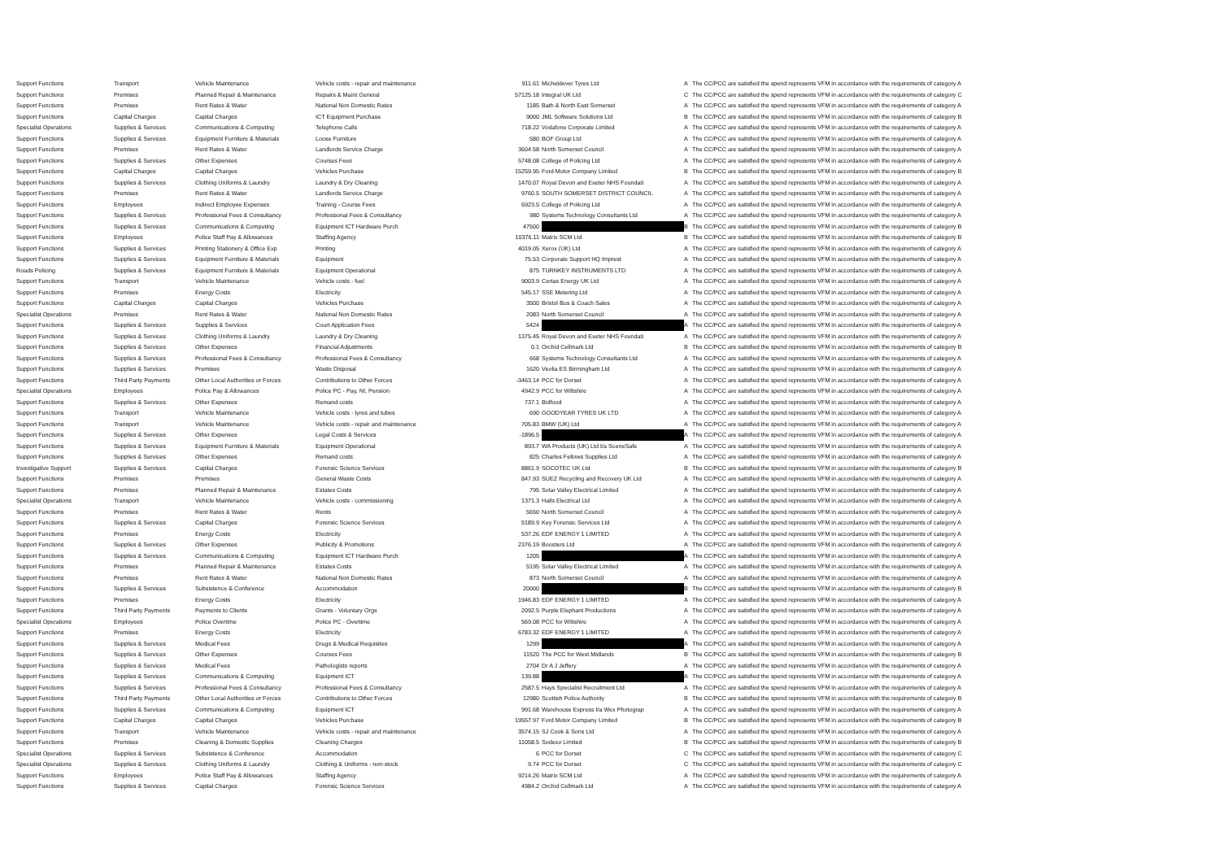| Support Functions | Transport | Vehicle Maintenance | Vehicle costs - repair and maintenance | 911.61 | Micheldever Tyres Ltd | A | The CC/PCC are satisfied the spend represents VFM in accordance with the requirements of category A |
| Support Functions | Premises | Planned Repair & Maintenance | Repairs & Maint General | 57125.18 | Integral UK Ltd | C | The CC/PCC are satisfied the spend represents VFM in accordance with the requirements of category C |
| Support Functions | Premises | Rent Rates & Water | National Non Domestic Rates | 1185 | Bath & North East Somerset | A | The CC/PCC are satisfied the spend represents VFM in accordance with the requirements of category A |
| Support Functions | Capital Charges | Capital Charges | ICT Equipment Purchase | 9000 | JML Software Solutions Ltd | B | The CC/PCC are satisfied the spend represents VFM in accordance with the requirements of category B |
| Specialist Operations | Supplies & Services | Communications & Computing | Telephone Calls | 718.22 | Vodafone Corporate Limited | A | The CC/PCC are satisfied the spend represents VFM in accordance with the requirements of category A |
| Support Functions | Supplies & Services | Equipment Furniture & Materials | Loose Furniture | 580 | BOF Group Ltd | A | The CC/PCC are satisfied the spend represents VFM in accordance with the requirements of category A |
| Support Functions | Premises | Rent Rates & Water | Landlords Service Charge | 3604.58 | North Somerset Council | A | The CC/PCC are satisfied the spend represents VFM in accordance with the requirements of category A |
| Support Functions | Supplies & Services | Other Expenses | Courses Fees | 5748.08 | College of Policing Ltd | A | The CC/PCC are satisfied the spend represents VFM in accordance with the requirements of category A |
| Support Functions | Capital Charges | Capital Charges | Vehicles Purchase | 15259.95 | Ford Motor Company Limited | B | The CC/PCC are satisfied the spend represents VFM in accordance with the requirements of category B |
| Support Functions | Supplies & Services | Clothing Uniforms & Laundry | Laundry & Dry Cleaning | 1470.07 | Royal Devon and Exeter NHS Foundati | A | The CC/PCC are satisfied the spend represents VFM in accordance with the requirements of category A |
| Support Functions | Premises | Rent Rates & Water | Landlords Service Charge | 9760.5 | SOUTH SOMERSET DISTRICT COUNCIL | A | The CC/PCC are satisfied the spend represents VFM in accordance with the requirements of category A |
| Support Functions | Employees | Indirect Employee Expenses | Training - Course Fees | 6923.5 | College of Policing Ltd | A | The CC/PCC are satisfied the spend represents VFM in accordance with the requirements of category A |
| Support Functions | Supplies & Services | Professional Fees & Consultancy | Professional Fees & Consultancy | 980 | Systems Technology Consultants Ltd | A | The CC/PCC are satisfied the spend represents VFM in accordance with the requirements of category A |
| Support Functions | Supplies & Services | Communications & Computing | Equipment ICT Hardware Purch | 47500 | | B | The CC/PCC are satisfied the spend represents VFM in accordance with the requirements of category B |
| Support Functions | Employees | Police Staff Pay & Allowances | Staffing Agency | 10376.11 | Matrix SCM Ltd | B | The CC/PCC are satisfied the spend represents VFM in accordance with the requirements of category B |
| Support Functions | Supplies & Services | Printing Stationery & Office Exp | Printing | 4019.05 | Xerox (UK) Ltd | A | The CC/PCC are satisfied the spend represents VFM in accordance with the requirements of category A |
| Support Functions | Supplies & Services | Equipment Furniture & Materials | Equipment | 75.53 | Corporate Support HQ Imprest | A | The CC/PCC are satisfied the spend represents VFM in accordance with the requirements of category A |
| Roads Policing | Supplies & Services | Equipment Furniture & Materials | Equipment Operational | 875 | TURNKEY INSTRUMENTS LTD | A | The CC/PCC are satisfied the spend represents VFM in accordance with the requirements of category A |
| Support Functions | Transport | Vehicle Maintenance | Vehicle costs - fuel | 9003.9 | Certas Energy UK Ltd | A | The CC/PCC are satisfied the spend represents VFM in accordance with the requirements of category A |
| Support Functions | Premises | Energy Costs | Electricity | 545.17 | SSE Metering Ltd | A | The CC/PCC are satisfied the spend represents VFM in accordance with the requirements of category A |
| Support Functions | Capital Charges | Capital Charges | Vehicles Purchase | 3500 | Bristol Bus & Coach Sales | A | The CC/PCC are satisfied the spend represents VFM in accordance with the requirements of category A |
| Specialist Operations | Premises | Rent Rates & Water | National Non Domestic Rates | 2083 | North Somerset Council | A | The CC/PCC are satisfied the spend represents VFM in accordance with the requirements of category A |
| Support Functions | Supplies & Services | Supplies & Services | Court Application Fees | 5424 | | A | The CC/PCC are satisfied the spend represents VFM in accordance with the requirements of category A |
| Support Functions | Supplies & Services | Clothing Uniforms & Laundry | Laundry & Dry Cleaning | 1375.45 | Royal Devon and Exeter NHS Foundati | A | The CC/PCC are satisfied the spend represents VFM in accordance with the requirements of category A |
| Support Functions | Supplies & Services | Other Expenses | Financial Adjustments | 0.1 | Orchid Cellmark Ltd | B | The CC/PCC are satisfied the spend represents VFM in accordance with the requirements of category B |
| Support Functions | Supplies & Services | Professional Fees & Consultancy | Professional Fees & Consultancy | 668 | Systems Technology Consultants Ltd | A | The CC/PCC are satisfied the spend represents VFM in accordance with the requirements of category A |
| Support Functions | Supplies & Services | Premises | Waste Disposal | 1620 | Veolia ES Birmingham Ltd | A | The CC/PCC are satisfied the spend represents VFM in accordance with the requirements of category A |
| Support Functions | Third Party Payments | Other Local Authorities or Forces | Contributions to Other Forces | -3463.14 | PCC for Dorset | A | The CC/PCC are satisfied the spend represents VFM in accordance with the requirements of category A |
| Specialist Operations | Employees | Police Pay & Allowances | Police PC - Pay, NI, Pension | 4942.9 | PCC for Wiltshire | A | The CC/PCC are satisfied the spend represents VFM in accordance with the requirements of category A |
| Support Functions | Supplies & Services | Other Expenses | Remand costs | 737.1 | Bidfood | A | The CC/PCC are satisfied the spend represents VFM in accordance with the requirements of category A |
| Support Functions | Transport | Vehicle Maintenance | Vehicle costs - tyres and tubes | 690 | GOODYEAR TYRES UK LTD | A | The CC/PCC are satisfied the spend represents VFM in accordance with the requirements of category A |
| Support Functions | Transport | Vehicle Maintenance | Vehicle costs - repair and maintenance | 705.83 | BMW (UK) Ltd | A | The CC/PCC are satisfied the spend represents VFM in accordance with the requirements of category A |
| Support Functions | Supplies & Services | Other Expenses | Legal Costs & Services | -1896.5 | | A | The CC/PCC are satisfied the spend represents VFM in accordance with the requirements of category A |
| Support Functions | Supplies & Services | Equipment Furniture & Materials | Equipment Operational | 893.7 | WA Products (UK) Ltd t/a SceneSafe | A | The CC/PCC are satisfied the spend represents VFM in accordance with the requirements of category A |
| Support Functions | Supplies & Services | Other Expenses | Remand costs | 825 | Charles Fellows Supplies Ltd | A | The CC/PCC are satisfied the spend represents VFM in accordance with the requirements of category A |
| Investigative Support | Supplies & Services | Capital Charges | Forensic Science Services | 8861.9 | SOCOTEC UK Ltd | B | The CC/PCC are satisfied the spend represents VFM in accordance with the requirements of category B |
| Support Functions | Premises | Premises | General Waste Costs | 847.93 | SUEZ Recycling and Recovery UK Ltd | A | The CC/PCC are satisfied the spend represents VFM in accordance with the requirements of category A |
| Support Functions | Premises | Planned Repair & Maintenance | Estates Costs | 795 | Solar Valley Electrical Limited | A | The CC/PCC are satisfied the spend represents VFM in accordance with the requirements of category A |
| Specialist Operations | Transport | Vehicle Maintenance | Vehicle costs - commissioning | 1371.3 | Halls Electrical Ltd | A | The CC/PCC are satisfied the spend represents VFM in accordance with the requirements of category A |
| Support Functions | Premises | Rent Rates & Water | Rents | 5650 | North Somerset Council | A | The CC/PCC are satisfied the spend represents VFM in accordance with the requirements of category A |
| Support Functions | Supplies & Services | Capital Charges | Forensic Science Services | 5189.9 | Key Forensic Services Ltd | A | The CC/PCC are satisfied the spend represents VFM in accordance with the requirements of category A |
| Support Functions | Premises | Energy Costs | Electricity | 537.26 | EDF ENERGY 1 LIMITED | A | The CC/PCC are satisfied the spend represents VFM in accordance with the requirements of category A |
| Support Functions | Supplies & Services | Other Expenses | Publicity & Promotions | 2376.19 | Boosters Ltd | A | The CC/PCC are satisfied the spend represents VFM in accordance with the requirements of category A |
| Support Functions | Supplies & Services | Communications & Computing | Equipment ICT Hardware Purch | 1205 | | A | The CC/PCC are satisfied the spend represents VFM in accordance with the requirements of category A |
| Support Functions | Premises | Planned Repair & Maintenance | Estates Costs | 5195 | Solar Valley Electrical Limited | A | The CC/PCC are satisfied the spend represents VFM in accordance with the requirements of category A |
| Support Functions | Premises | Rent Rates & Water | National Non Domestic Rates | 873 | North Somerset Council | A | The CC/PCC are satisfied the spend represents VFM in accordance with the requirements of category A |
| Support Functions | Supplies & Services | Subsistence & Conference | Accommodation | 20000 | | B | The CC/PCC are satisfied the spend represents VFM in accordance with the requirements of category B |
| Support Functions | Premises | Energy Costs | Electricity | 1946.83 | EDF ENERGY 1 LIMITED | A | The CC/PCC are satisfied the spend represents VFM in accordance with the requirements of category A |
| Support Functions | Third Party Payments | Payments to Clients | Grants - Voluntary Orgs | 2092.5 | Purple Elephant Productions | A | The CC/PCC are satisfied the spend represents VFM in accordance with the requirements of category A |
| Specialist Operations | Employees | Police Overtime | Police PC - Overtime | 569.08 | PCC for Wiltshire | A | The CC/PCC are satisfied the spend represents VFM in accordance with the requirements of category A |
| Support Functions | Premises | Energy Costs | Electricity | 6783.32 | EDF ENERGY 1 LIMITED | A | The CC/PCC are satisfied the spend represents VFM in accordance with the requirements of category A |
| Support Functions | Supplies & Services | Medical Fees | Drugs & Medical Requisites | 1299 | | A | The CC/PCC are satisfied the spend represents VFM in accordance with the requirements of category A |
| Support Functions | Supplies & Services | Other Expenses | Courses Fees | 11520 | The PCC for West Midlands | B | The CC/PCC are satisfied the spend represents VFM in accordance with the requirements of category B |
| Support Functions | Supplies & Services | Medical Fees | Pathologists reports | 2704 | Dr A J Jeffery | A | The CC/PCC are satisfied the spend represents VFM in accordance with the requirements of category A |
| Support Functions | Supplies & Services | Communications & Computing | Equipment ICT | 139.88 | | A | The CC/PCC are satisfied the spend represents VFM in accordance with the requirements of category A |
| Support Functions | Supplies & Services | Professional Fees & Consultancy | Professional Fees & Consultancy | 2587.5 | Hays Specialist Recruitment Ltd | A | The CC/PCC are satisfied the spend represents VFM in accordance with the requirements of category A |
| Support Functions | Third Party Payments | Other Local Authorities or Forces | Contributions to Other Forces | 12980 | Scottish Police Authority | B | The CC/PCC are satisfied the spend represents VFM in accordance with the requirements of category B |
| Support Functions | Supplies & Services | Communications & Computing | Equipment ICT | 991.68 | Warehouse Express t/a Wex Photograp | A | The CC/PCC are satisfied the spend represents VFM in accordance with the requirements of category A |
| Support Functions | Capital Charges | Capital Charges | Vehicles Purchase | 19557.97 | Ford Motor Company Limited | B | The CC/PCC are satisfied the spend represents VFM in accordance with the requirements of category B |
| Support Functions | Transport | Vehicle Maintenance | Vehicle costs - repair and maintenance | 3574.15 | SJ Cook & Sons Ltd | A | The CC/PCC are satisfied the spend represents VFM in accordance with the requirements of category A |
| Support Functions | Premises | Cleaning & Domestic Supplies | Cleaning Charges | 11058.5 | Sodexo Limited | B | The CC/PCC are satisfied the spend represents VFM in accordance with the requirements of category B |
| Specialist Operations | Supplies & Services | Subsistence & Conference | Accommodation | 6 | PCC for Dorset | C | The CC/PCC are satisfied the spend represents VFM in accordance with the requirements of category C |
| Specialist Operations | Supplies & Services | Clothing Uniforms & Laundry | Clothing & Uniforms - non-stock | 9.74 | PCC for Dorset | C | The CC/PCC are satisfied the spend represents VFM in accordance with the requirements of category C |
| Support Functions | Employees | Police Staff Pay & Allowances | Staffing Agency | 9214.26 | Matrix SCM Ltd | A | The CC/PCC are satisfied the spend represents VFM in accordance with the requirements of category A |
| Support Functions | Supplies & Services | Capital Charges | Forensic Science Services | 4984.2 | Orchid Cellmark Ltd | A | The CC/PCC are satisfied the spend represents VFM in accordance with the requirements of category A |